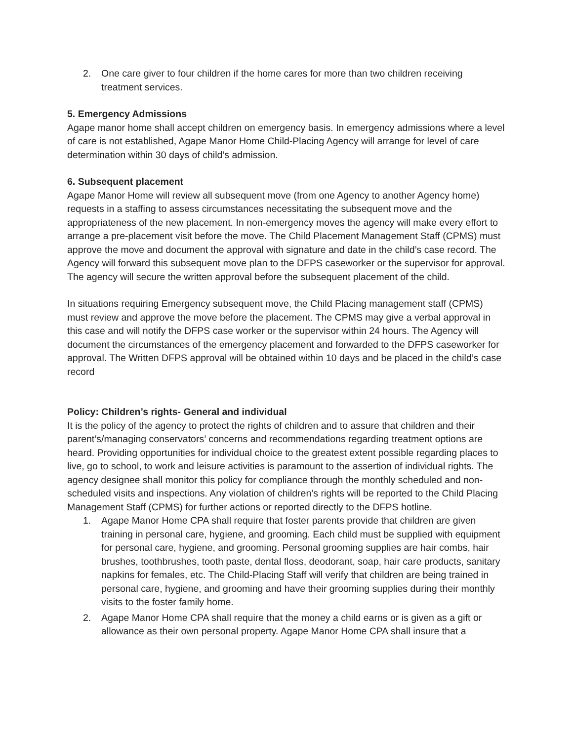2. One care giver to four children if the home cares for more than two children receiving treatment services.
5. Emergency Admissions
Agape manor home shall accept children on emergency basis. In emergency admissions where a level of care is not established, Agape Manor Home Child-Placing Agency will arrange for level of care determination within 30 days of child’s admission.
6. Subsequent placement
Agape Manor Home will review all subsequent move (from one Agency to another Agency home) requests in a staffing to assess circumstances necessitating the subsequent move and the appropriateness of the new placement. In non-emergency moves the agency will make every effort to arrange a pre-placement visit before the move. The Child Placement Management Staff (CPMS) must approve the move and document the approval with signature and date in the child’s case record. The Agency will forward this subsequent move plan to the DFPS caseworker or the supervisor for approval. The agency will secure the written approval before the subsequent placement of the child.
In situations requiring Emergency subsequent move, the Child Placing management staff (CPMS) must review and approve the move before the placement. The CPMS may give a verbal approval in this case and will notify the DFPS case worker or the supervisor within 24 hours. The Agency will document the circumstances of the emergency placement and forwarded to the DFPS caseworker for approval. The Written DFPS approval will be obtained within 10 days and be placed in the child’s case record
Policy: Children’s rights- General and individual
It is the policy of the agency to protect the rights of children and to assure that children and their parent’s/managing conservators’ concerns and recommendations regarding treatment options are heard. Providing opportunities for individual choice to the greatest extent possible regarding places to live, go to school, to work and leisure activities is paramount to the assertion of individual rights. The agency designee shall monitor this policy for compliance through the monthly scheduled and non-scheduled visits and inspections. Any violation of children’s rights will be reported to the Child Placing Management Staff (CPMS) for further actions or reported directly to the DFPS hotline.
1. Agape Manor Home CPA shall require that foster parents provide that children are given training in personal care, hygiene, and grooming. Each child must be supplied with equipment for personal care, hygiene, and grooming. Personal grooming supplies are hair combs, hair brushes, toothbrushes, tooth paste, dental floss, deodorant, soap, hair care products, sanitary napkins for females, etc. The Child-Placing Staff will verify that children are being trained in personal care, hygiene, and grooming and have their grooming supplies during their monthly visits to the foster family home.
2. Agape Manor Home CPA shall require that the money a child earns or is given as a gift or allowance as their own personal property. Agape Manor Home CPA shall insure that a